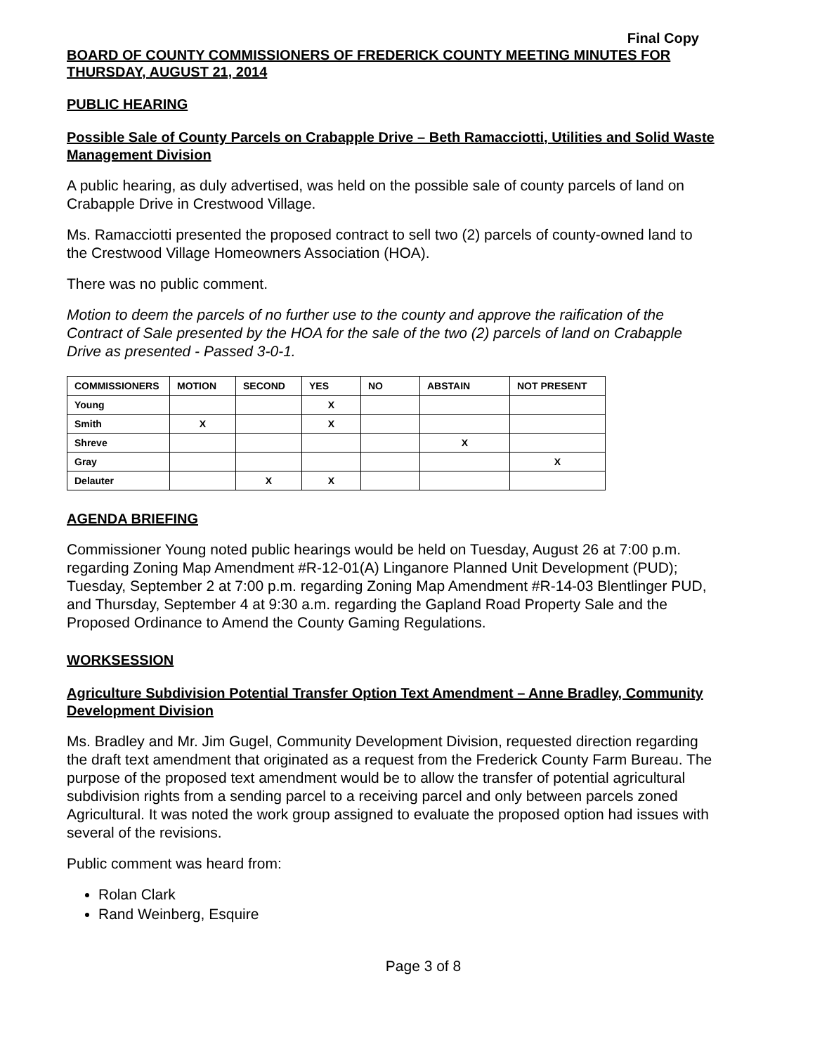Final Copy
BOARD OF COUNTY COMMISSIONERS OF FREDERICK COUNTY MEETING MINUTES FOR THURSDAY, AUGUST 21, 2014
PUBLIC HEARING
Possible Sale of County Parcels on Crabapple Drive – Beth Ramacciotti, Utilities and Solid Waste Management Division
A public hearing, as duly advertised, was held on the possible sale of county parcels of land on Crabapple Drive in Crestwood Village.
Ms. Ramacciotti presented the proposed contract to sell two (2) parcels of county-owned land to the Crestwood Village Homeowners Association (HOA).
There was no public comment.
Motion to deem the parcels of no further use to the county and approve the raification of the Contract of Sale presented by the HOA for the sale of the two (2) parcels of land on Crabapple Drive as presented - Passed 3-0-1.
| COMMISSIONERS | MOTION | SECOND | YES | NO | ABSTAIN | NOT PRESENT |
| --- | --- | --- | --- | --- | --- | --- |
| Young | | | X | | | |
| Smith | X | | X | | | |
| Shreve | | | | | X | |
| Gray | | | | | | X |
| Delauter | | X | X | | | |
AGENDA BRIEFING
Commissioner Young noted public hearings would be held on Tuesday, August 26 at 7:00 p.m. regarding Zoning Map Amendment #R-12-01(A) Linganore Planned Unit Development (PUD); Tuesday, September 2 at 7:00 p.m. regarding Zoning Map Amendment #R-14-03 Blentlinger PUD, and Thursday, September 4 at 9:30 a.m. regarding the Gapland Road Property Sale and the Proposed Ordinance to Amend the County Gaming Regulations.
WORKSESSION
Agriculture Subdivision Potential Transfer Option Text Amendment – Anne Bradley, Community Development Division
Ms. Bradley and Mr. Jim Gugel, Community Development Division, requested direction regarding the draft text amendment that originated as a request from the Frederick County Farm Bureau. The purpose of the proposed text amendment would be to allow the transfer of potential agricultural subdivision rights from a sending parcel to a receiving parcel and only between parcels zoned Agricultural. It was noted the work group assigned to evaluate the proposed option had issues with several of the revisions.
Public comment was heard from:
Rolan Clark
Rand Weinberg, Esquire
Page 3 of 8